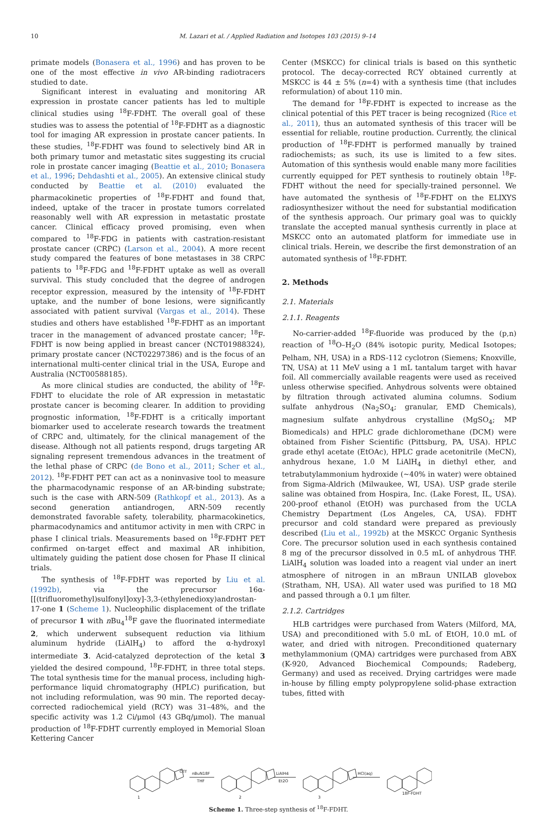10 M. Lazari et al. / Applied Radiation and Isotopes 103 (2015) 9–14
primate models (Bonasera et al., 1996) and has proven to be one of the most effective in vivo AR-binding radiotracers studied to date.
Significant interest in evaluating and monitoring AR expression in prostate cancer patients has led to multiple clinical studies using <sup>18</sup>F-FDHT. The overall goal of these studies was to assess the potential of <sup>18</sup>F-FDHT as a diagnostic tool for imaging AR expression in prostate cancer patients. In these studies, <sup>18</sup>F-FDHT was found to selectively bind AR in both primary tumor and metastatic sites suggesting its crucial role in prostate cancer imaging (Beattie et al., 2010; Bonasera et al., 1996; Dehdashti et al., 2005). An extensive clinical study conducted by Beattie et al. (2010) evaluated the pharmacokinetic properties of <sup>18</sup>F-FDHT and found that, indeed, uptake of the tracer in prostate tumors correlated reasonably well with AR expression in metastatic prostate cancer. Clinical efficacy proved promising, even when compared to <sup>18</sup>F-FDG in patients with castration-resistant prostate cancer (CRPC) (Larson et al., 2004). A more recent study compared the features of bone metastases in 38 CRPC patients to <sup>18</sup>F-FDG and <sup>18</sup>F-FDHT uptake as well as overall survival. This study concluded that the degree of androgen receptor expression, measured by the intensity of <sup>18</sup>F-FDHT uptake, and the number of bone lesions, were significantly associated with patient survival (Vargas et al., 2014). These studies and others have established <sup>18</sup>F-FDHT as an important tracer in the management of advanced prostate cancer; <sup>18</sup>F-FDHT is now being applied in breast cancer (NCT01988324), primary prostate cancer (NCT02297386) and is the focus of an international multi-center clinical trial in the USA, Europe and Australia (NCT00588185).
As more clinical studies are conducted, the ability of <sup>18</sup>F-FDHT to elucidate the role of AR expression in metastatic prostate cancer is becoming clearer. In addition to providing prognostic information, <sup>18</sup>F-FDHT is a critically important biomarker used to accelerate research towards the treatment of CRPC and, ultimately, for the clinical management of the disease. Although not all patients respond, drugs targeting AR signaling represent tremendous advances in the treatment of the lethal phase of CRPC (de Bono et al., 2011; Scher et al., 2012). <sup>18</sup>F-FDHT PET can act as a noninvasive tool to measure the pharmacodynamic response of an AR-binding substrate; such is the case with ARN-509 (Rathkopf et al., 2013). As a second generation antiandrogen, ARN-509 recently demonstrated favorable safety, tolerability, pharmacokinetics, pharmacodynamics and antitumor activity in men with CRPC in phase I clinical trials. Measurements based on <sup>18</sup>F-FDHT PET confirmed on-target effect and maximal AR inhibition, ultimately guiding the patient dose chosen for Phase II clinical trials.
The synthesis of <sup>18</sup>F-FDHT was reported by Liu et al. (1992b), via the precursor 16α-[[(trifluoromethyl)sulfonyl]oxy]-3,3-(ethylenedioxy)androstan-17-one 1 (Scheme 1). Nucleophilic displacement of the triflate of precursor 1 with n Bu<sub>4</sub><sup>18</sup>F gave the fluorinated intermediate 2, which underwent subsequent reduction via lithium aluminum hydride (LiAlH<sub>4</sub>) to afford the α-hydroxyl intermediate 3. Acid-catalyzed deprotection of the ketal 3 yielded the desired compound, <sup>18</sup>F-FDHT, in three total steps. The total synthesis time for the manual process, including high-performance liquid chromatography (HPLC) purification, but not including reformulation, was 90 min. The reported decay-corrected radiochemical yield (RCY) was 31–48%, and the specific activity was 1.2 Ci/μmol (43 GBq/μmol). The manual production of <sup>18</sup>F-FDHT currently employed in Memorial Sloan Kettering Cancer
Center (MSKCC) for clinical trials is based on this synthetic protocol. The decay-corrected RCY obtained currently at MSKCC is 44 ± 5% (n=4) with a synthesis time (that includes reformulation) of about 110 min.
The demand for <sup>18</sup>F-FDHT is expected to increase as the clinical potential of this PET tracer is being recognized (Rice et al., 2011), thus an automated synthesis of this tracer will be essential for reliable, routine production. Currently, the clinical production of <sup>18</sup>F-FDHT is performed manually by trained radiochemists; as such, its use is limited to a few sites. Automation of this synthesis would enable many more facilities currently equipped for PET synthesis to routinely obtain <sup>18</sup>F-FDHT without the need for specially-trained personnel. We have automated the synthesis of <sup>18</sup>F-FDHT on the ELIXYS radiosynthesizer without the need for substantial modification of the synthesis approach. Our primary goal was to quickly translate the accepted manual synthesis currently in place at MSKCC onto an automated platform for immediate use in clinical trials. Herein, we describe the first demonstration of an automated synthesis of <sup>18</sup>F-FDHT.
2. Methods
2.1. Materials
2.1.1. Reagents
No-carrier-added <sup>18</sup>F-fluoride was produced by the (p,n) reaction of <sup>18</sup>O–H<sub>2</sub>O (84% isotopic purity, Medical Isotopes; Pelham, NH, USA) in a RDS-112 cyclotron (Siemens; Knoxville, TN, USA) at 11 MeV using a 1 mL tantalum target with havar foil. All commercially available reagents were used as received unless otherwise specified. Anhydrous solvents were obtained by filtration through activated alumina columns. Sodium sulfate anhydrous (Na<sub>2</sub>SO<sub>4</sub>; granular, EMD Chemicals), magnesium sulfate anhydrous crystalline (MgSO<sub>4</sub>; MP Biomedicals) and HPLC grade dichloromethane (DCM) were obtained from Fisher Scientific (Pittsburg, PA, USA). HPLC grade ethyl acetate (EtOAc), HPLC grade acetonitrile (MeCN), anhydrous hexane, 1.0 M LiAlH<sub>4</sub> in diethyl ether, and tetrabutylammonium hydroxide (∼40% in water) were obtained from Sigma-Aldrich (Milwaukee, WI, USA). USP grade sterile saline was obtained from Hospira, Inc. (Lake Forest, IL, USA). 200-proof ethanol (EtOH) was purchased from the UCLA Chemistry Department (Los Angeles, CA, USA). FDHT precursor and cold standard were prepared as previously described (Liu et al., 1992b) at the MSKCC Organic Synthesis Core. The precursor solution used in each synthesis contained 8 mg of the precursor dissolved in 0.5 mL of anhydrous THF. LiAlH<sub>4</sub> solution was loaded into a reagent vial under an inert atmosphere of nitrogen in an mBraun UNILAB glovebox (Stratham, NH, USA). All water used was purified to 18 MΩ and passed through a 0.1 μm filter.
2.1.2. Cartridges
HLB cartridges were purchased from Waters (Milford, MA, USA) and preconditioned with 5.0 mL of EtOH, 10.0 mL of water, and dried with nitrogen. Preconditioned quaternary methylammonium (QMA) cartridges were purchased from ABX (K-920, Advanced Biochemical Compounds; Radeberg, Germany) and used as received. Drying cartridges were made in-house by filling empty polypropylene solid-phase extraction tubes, fitted with
1
OTf
nBuN18F
THF
LiAlH4
Et2O
HCl(aq)
2
3
18F-FDHT
Scheme 1. Three-step synthesis of <sup>18</sup>F-FDHT.